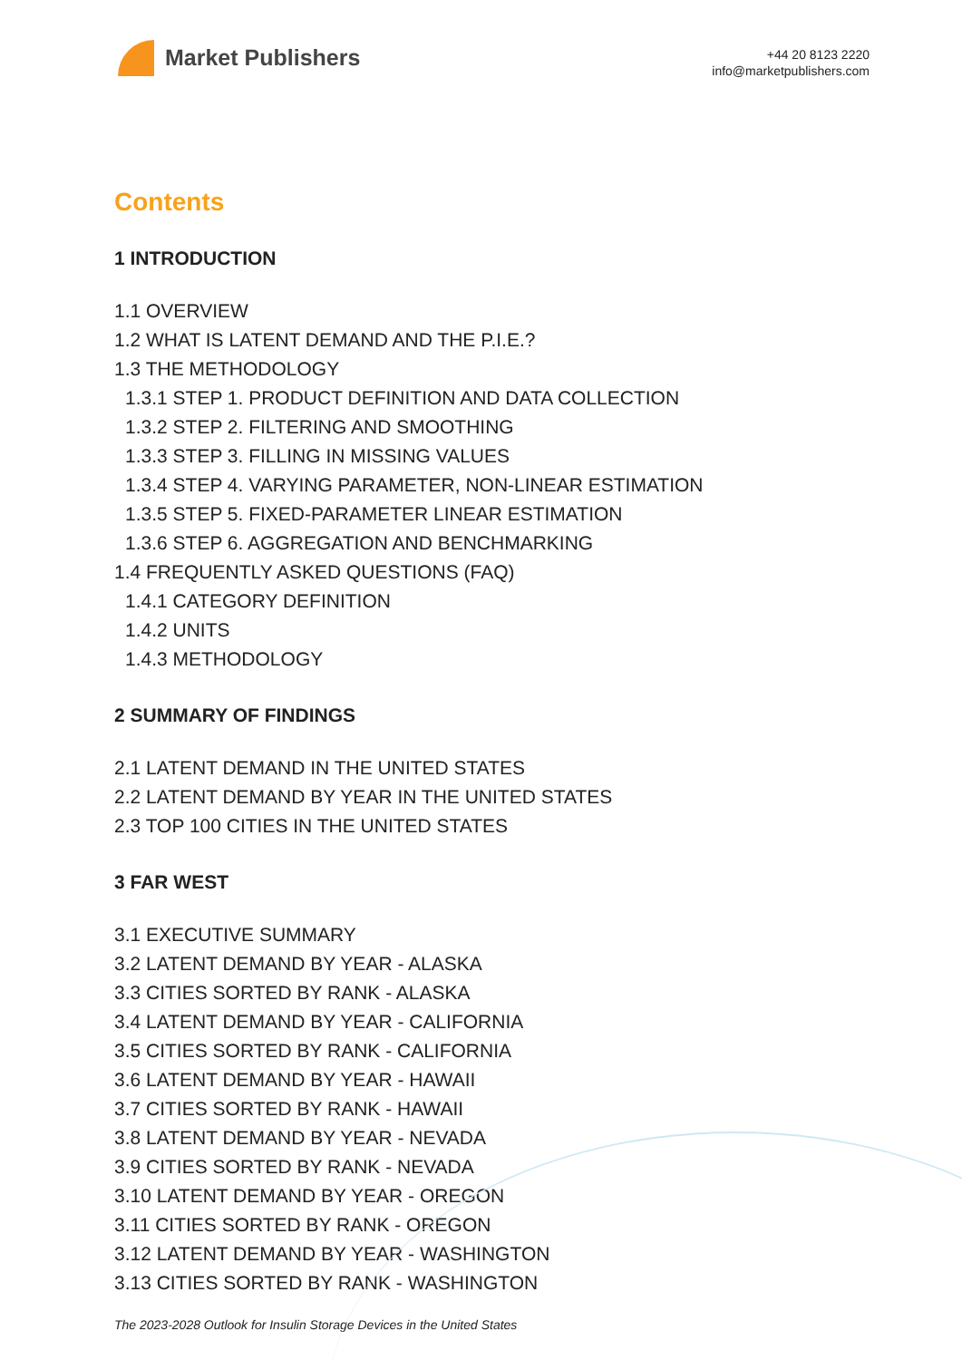Market Publishers
+44 20 8123 2220
info@marketpublishers.com
Contents
1 INTRODUCTION
1.1 OVERVIEW
1.2 WHAT IS LATENT DEMAND AND THE P.I.E.?
1.3 THE METHODOLOGY
1.3.1 STEP 1. PRODUCT DEFINITION AND DATA COLLECTION
1.3.2 STEP 2. FILTERING AND SMOOTHING
1.3.3 STEP 3. FILLING IN MISSING VALUES
1.3.4 STEP 4. VARYING PARAMETER, NON-LINEAR ESTIMATION
1.3.5 STEP 5. FIXED-PARAMETER LINEAR ESTIMATION
1.3.6 STEP 6. AGGREGATION AND BENCHMARKING
1.4 FREQUENTLY ASKED QUESTIONS (FAQ)
1.4.1 CATEGORY DEFINITION
1.4.2 UNITS
1.4.3 METHODOLOGY
2 SUMMARY OF FINDINGS
2.1 LATENT DEMAND IN THE UNITED STATES
2.2 LATENT DEMAND BY YEAR IN THE UNITED STATES
2.3 TOP 100 CITIES IN THE UNITED STATES
3 FAR WEST
3.1 EXECUTIVE SUMMARY
3.2 LATENT DEMAND BY YEAR - ALASKA
3.3 CITIES SORTED BY RANK - ALASKA
3.4 LATENT DEMAND BY YEAR - CALIFORNIA
3.5 CITIES SORTED BY RANK - CALIFORNIA
3.6 LATENT DEMAND BY YEAR - HAWAII
3.7 CITIES SORTED BY RANK - HAWAII
3.8 LATENT DEMAND BY YEAR - NEVADA
3.9 CITIES SORTED BY RANK - NEVADA
3.10 LATENT DEMAND BY YEAR - OREGON
3.11 CITIES SORTED BY RANK - OREGON
3.12 LATENT DEMAND BY YEAR - WASHINGTON
3.13 CITIES SORTED BY RANK - WASHINGTON
The 2023-2028 Outlook for Insulin Storage Devices in the United States